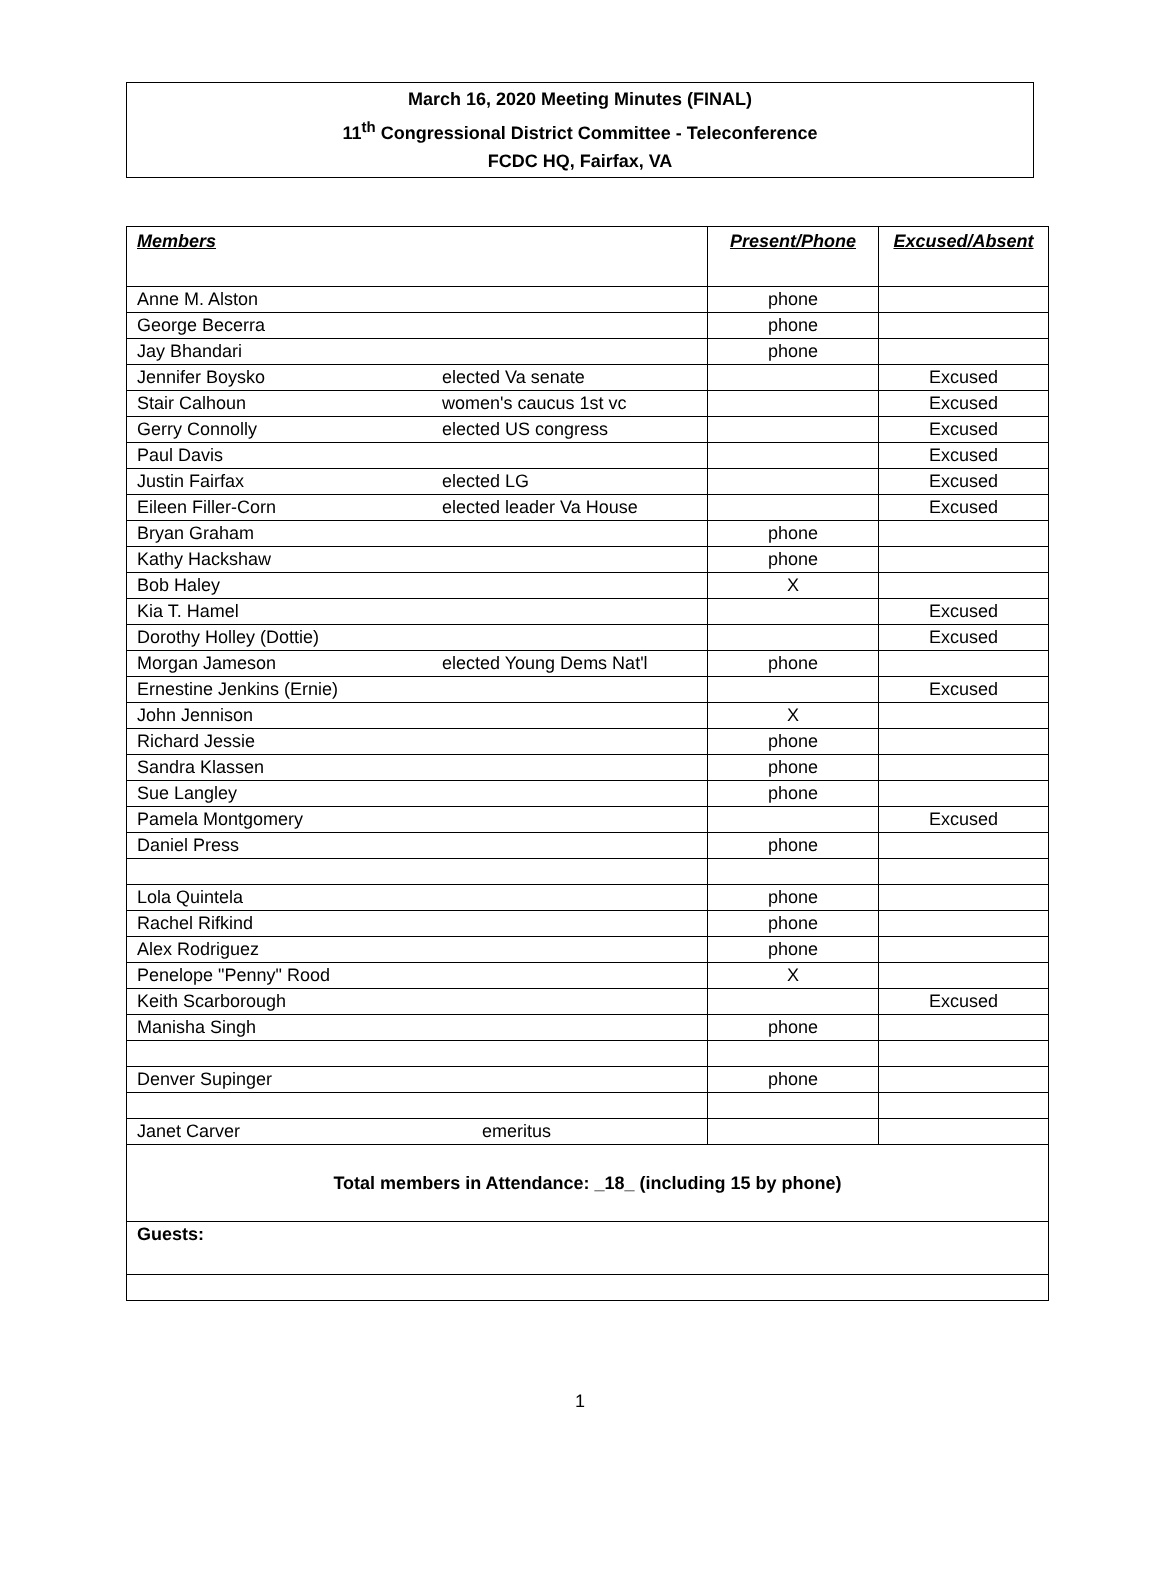March 16, 2020 Meeting Minutes (FINAL)
11<sup>th</sup> Congressional District Committee - Teleconference
FCDC HQ, Fairfax, VA
| Members | Present/Phone | Excused/Absent |
| --- | --- | --- |
| Anne M. Alston | phone | |
| George Becerra | phone | |
| Jay Bhandari | phone | |
| Jennifer Boysko elected Va senate | | Excused |
| Stair Calhoun women's caucus 1st vc | | Excused |
| Gerry Connolly elected US congress | | Excused |
| Paul Davis | | Excused |
| Justin Fairfax elected LG | | Excused |
| Eileen Filler-Corn elected leader Va House | | Excused |
| Bryan Graham | phone | |
| Kathy Hackshaw | phone | |
| Bob Haley | X | |
| Kia T. Hamel | | Excused |
| Dorothy Holley (Dottie) | | Excused |
| Morgan Jameson elected Young Dems Nat'l | phone | |
| Ernestine Jenkins (Ernie) | | Excused |
| John Jennison | X | |
| Richard Jessie | phone | |
| Sandra Klassen | phone | |
| Sue Langley | phone | |
| Pamela Montgomery | | Excused |
| Daniel Press | phone | |
| Lola Quintela | phone | |
| Rachel Rifkind | phone | |
| Alex Rodriguez | phone | |
| Penelope "Penny" Rood | X | |
| Keith Scarborough | | Excused |
| Manisha Singh | phone | |
| Denver Supinger | phone | |
| Janet Carver emeritus | | |
| Total members in Attendance: _18_ (including 15 by phone) | | |
| Guests: | | |
1